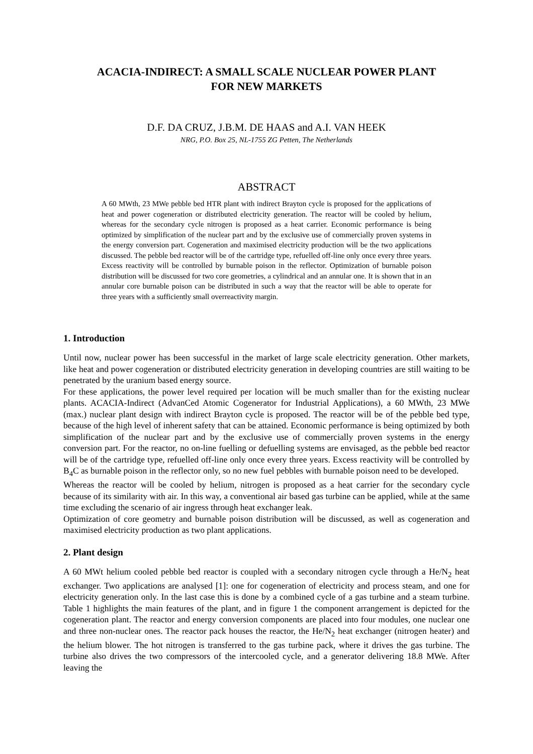ACACIA-INDIRECT: A SMALL SCALE NUCLEAR POWER PLANT
FOR NEW MARKETS
D.F. DA CRUZ, J.B.M. DE HAAS and A.I. VAN HEEK
NRG, P.O. Box 25, NL-1755 ZG Petten, The Netherlands
ABSTRACT
A 60 MWth, 23 MWe pebble bed HTR plant with indirect Brayton cycle is proposed for the applications of heat and power cogeneration or distributed electricity generation. The reactor will be cooled by helium, whereas for the secondary cycle nitrogen is proposed as a heat carrier. Economic performance is being optimized by simplification of the nuclear part and by the exclusive use of commercially proven systems in the energy conversion part. Cogeneration and maximised electricity production will be the two applications discussed. The pebble bed reactor will be of the cartridge type, refuelled off-line only once every three years. Excess reactivity will be controlled by burnable poison in the reflector. Optimization of burnable poison distribution will be discussed for two core geometries, a cylindrical and an annular one. It is shown that in an annular core burnable poison can be distributed in such a way that the reactor will be able to operate for three years with a sufficiently small overreactivity margin.
1. Introduction
Until now, nuclear power has been successful in the market of large scale electricity generation. Other markets, like heat and power cogeneration or distributed electricity generation in developing countries are still waiting to be penetrated by the uranium based energy source.
For these applications, the power level required per location will be much smaller than for the existing nuclear plants. ACACIA-Indirect (AdvanCed Atomic Cogenerator for Industrial Applications), a 60 MWth, 23 MWe (max.) nuclear plant design with indirect Brayton cycle is proposed. The reactor will be of the pebble bed type, because of the high level of inherent safety that can be attained. Economic performance is being optimized by both simplification of the nuclear part and by the exclusive use of commercially proven systems in the energy conversion part. For the reactor, no on-line fuelling or defuelling systems are envisaged, as the pebble bed reactor will be of the cartridge type, refuelled off-line only once every three years. Excess reactivity will be controlled by B<sub>4</sub>C as burnable poison in the reflector only, so no new fuel pebbles with burnable poison need to be developed.
Whereas the reactor will be cooled by helium, nitrogen is proposed as a heat carrier for the secondary cycle because of its similarity with air. In this way, a conventional air based gas turbine can be applied, while at the same time excluding the scenario of air ingress through heat exchanger leak.
Optimization of core geometry and burnable poison distribution will be discussed, as well as cogeneration and maximised electricity production as two plant applications.
2. Plant design
A 60 MWt helium cooled pebble bed reactor is coupled with a secondary nitrogen cycle through a He/N<sub>2</sub> heat exchanger. Two applications are analysed [1]: one for cogeneration of electricity and process steam, and one for electricity generation only. In the last case this is done by a combined cycle of a gas turbine and a steam turbine. Table 1 highlights the main features of the plant, and in figure 1 the component arrangement is depicted for the cogeneration plant. The reactor and energy conversion components are placed into four modules, one nuclear one and three non-nuclear ones. The reactor pack houses the reactor, the He/N<sub>2</sub> heat exchanger (nitrogen heater) and the helium blower. The hot nitrogen is transferred to the gas turbine pack, where it drives the gas turbine. The turbine also drives the two compressors of the intercooled cycle, and a generator delivering 18.8 MWe. After leaving the